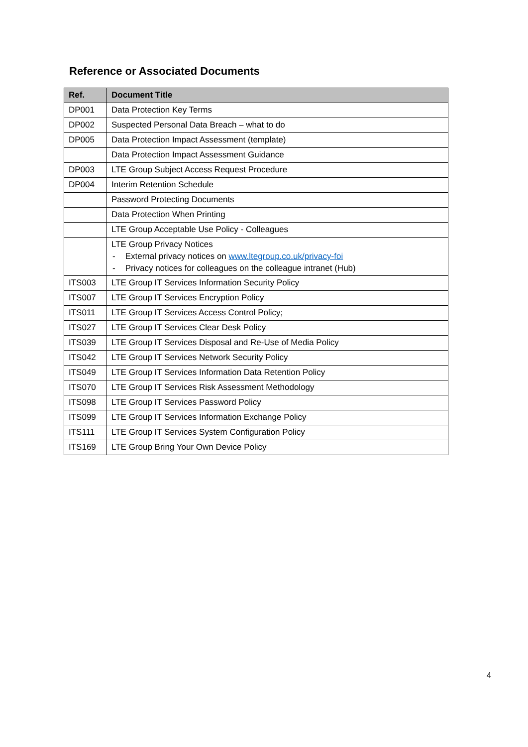Reference or Associated Documents
| Ref. | Document Title |
| --- | --- |
| DP001 | Data Protection Key Terms |
| DP002 | Suspected Personal Data Breach – what to do |
| DP005 | Data Protection Impact Assessment (template) |
| | Data Protection Impact Assessment Guidance |
| DP003 | LTE Group Subject Access Request Procedure |
| DP004 | Interim Retention Schedule |
| | Password Protecting Documents |
| | Data Protection When Printing |
| | LTE Group Acceptable Use Policy - Colleagues |
| | LTE Group Privacy Notices - External privacy notices on www.ltegroup.co.uk/privacy-foi - Privacy notices for colleagues on the colleague intranet (Hub) |
| ITS003 | LTE Group IT Services Information Security Policy |
| ITS007 | LTE Group IT Services Encryption Policy |
| ITS011 | LTE Group IT Services Access Control Policy; |
| ITS027 | LTE Group IT Services Clear Desk Policy |
| ITS039 | LTE Group IT Services Disposal and Re-Use of Media Policy |
| ITS042 | LTE Group IT Services Network Security Policy |
| ITS049 | LTE Group IT Services Information Data Retention Policy |
| ITS070 | LTE Group IT Services Risk Assessment Methodology |
| ITS098 | LTE Group IT Services Password Policy |
| ITS099 | LTE Group IT Services Information Exchange Policy |
| ITS111 | LTE Group IT Services System Configuration Policy |
| ITS169 | LTE Group Bring Your Own Device Policy |
4